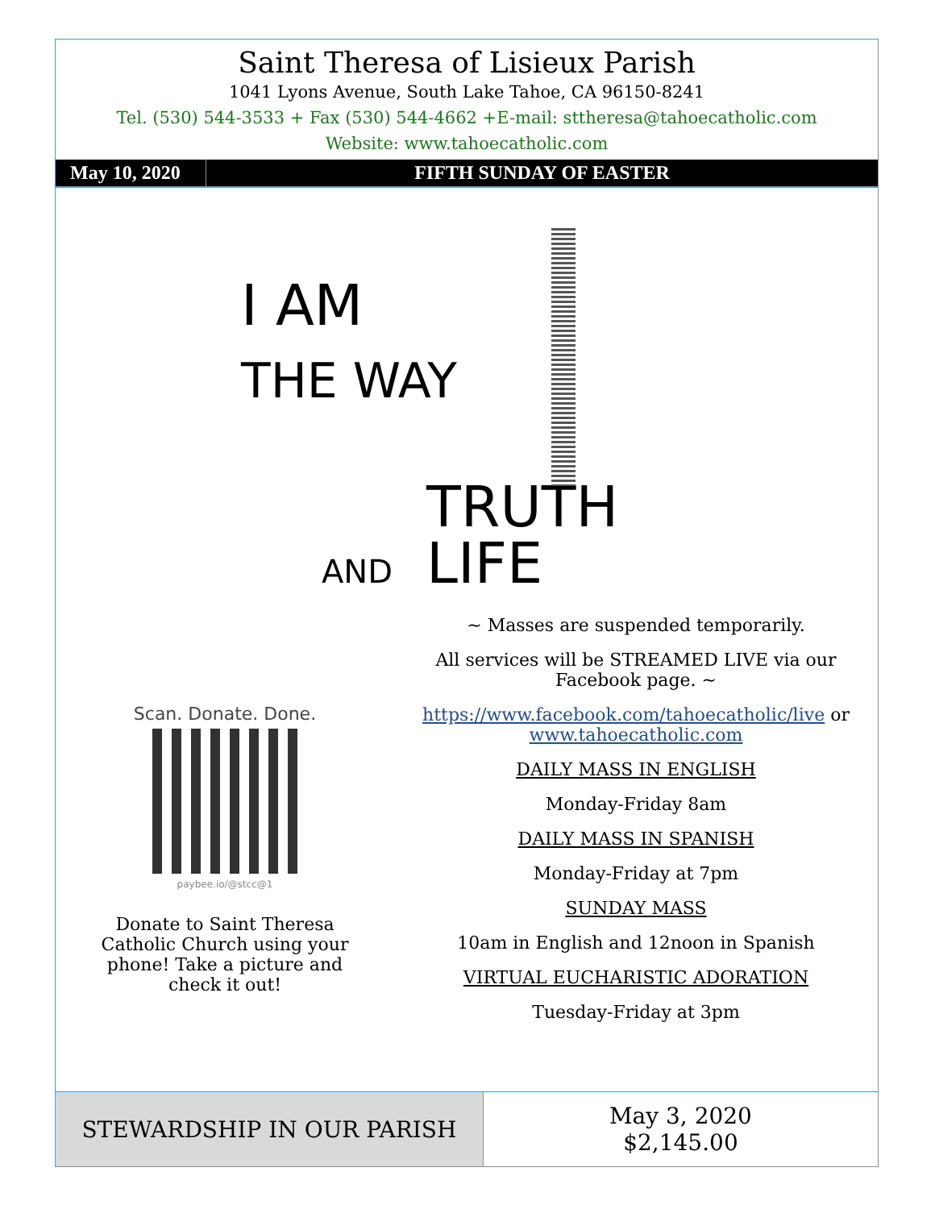Saint Theresa of Lisieux Parish
1041 Lyons Avenue, South Lake Tahoe, CA 96150-8241
Tel. (530) 544-3533 + Fax (530) 544-4662 +E-mail: sttheresa@tahoecatholic.com
Website: www.tahoecatholic.com
May 10, 2020
FIFTH SUNDAY OF EASTER
I AM
THE WAY
TRUTH
AND
LIFE
Scan. Donate. Done.
paybee.io/@stcc@1
Donate to Saint Theresa Catholic Church using your phone! Take a picture and check it out!
~ Masses are suspended temporarily.
All services will be STREAMED LIVE via our Facebook page. ~
https://www.facebook.com/tahoecatholic/live or www.tahoecatholic.com
DAILY MASS IN ENGLISH
Monday-Friday 8am
DAILY MASS IN SPANISH
Monday-Friday at 7pm
SUNDAY MASS
10am in English and 12noon in Spanish
VIRTUAL EUCHARISTIC ADORATION
Tuesday-Friday at 3pm
| STEWARDSHIP IN OUR PARISH | May 3, 2020 $2,145.00 |